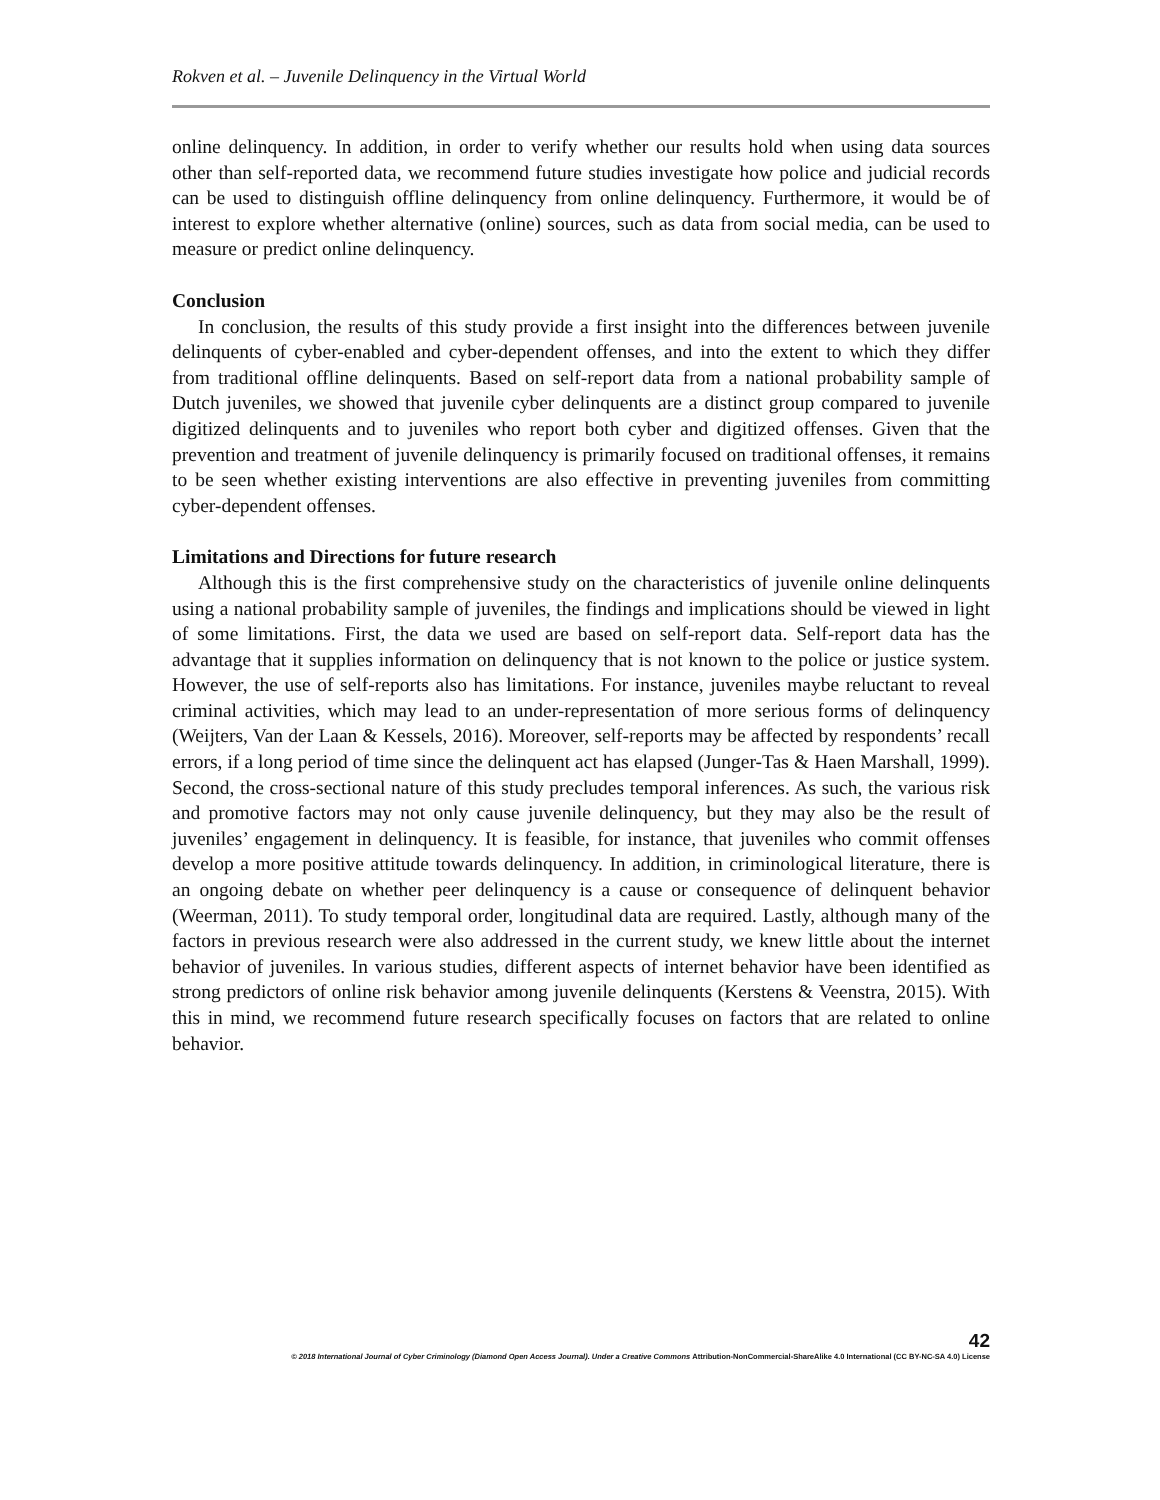Rokven et al. – Juvenile Delinquency in the Virtual World
online delinquency. In addition, in order to verify whether our results hold when using data sources other than self-reported data, we recommend future studies investigate how police and judicial records can be used to distinguish offline delinquency from online delinquency. Furthermore, it would be of interest to explore whether alternative (online) sources, such as data from social media, can be used to measure or predict online delinquency.
Conclusion
In conclusion, the results of this study provide a first insight into the differences between juvenile delinquents of cyber-enabled and cyber-dependent offenses, and into the extent to which they differ from traditional offline delinquents. Based on self-report data from a national probability sample of Dutch juveniles, we showed that juvenile cyber delinquents are a distinct group compared to juvenile digitized delinquents and to juveniles who report both cyber and digitized offenses. Given that the prevention and treatment of juvenile delinquency is primarily focused on traditional offenses, it remains to be seen whether existing interventions are also effective in preventing juveniles from committing cyber-dependent offenses.
Limitations and Directions for future research
Although this is the first comprehensive study on the characteristics of juvenile online delinquents using a national probability sample of juveniles, the findings and implications should be viewed in light of some limitations. First, the data we used are based on self-report data. Self-report data has the advantage that it supplies information on delinquency that is not known to the police or justice system. However, the use of self-reports also has limitations. For instance, juveniles maybe reluctant to reveal criminal activities, which may lead to an under-representation of more serious forms of delinquency (Weijters, Van der Laan & Kessels, 2016). Moreover, self-reports may be affected by respondents’ recall errors, if a long period of time since the delinquent act has elapsed (Junger-Tas & Haen Marshall, 1999). Second, the cross-sectional nature of this study precludes temporal inferences. As such, the various risk and promotive factors may not only cause juvenile delinquency, but they may also be the result of juveniles’ engagement in delinquency. It is feasible, for instance, that juveniles who commit offenses develop a more positive attitude towards delinquency. In addition, in criminological literature, there is an ongoing debate on whether peer delinquency is a cause or consequence of delinquent behavior (Weerman, 2011). To study temporal order, longitudinal data are required. Lastly, although many of the factors in previous research were also addressed in the current study, we knew little about the internet behavior of juveniles. In various studies, different aspects of internet behavior have been identified as strong predictors of online risk behavior among juvenile delinquents (Kerstens & Veenstra, 2015). With this in mind, we recommend future research specifically focuses on factors that are related to online behavior.
42
© 2018 International Journal of Cyber Criminology (Diamond Open Access Journal). Under a Creative Commons Attribution-NonCommercial-ShareAlike 4.0 International (CC BY-NC-SA 4.0) License